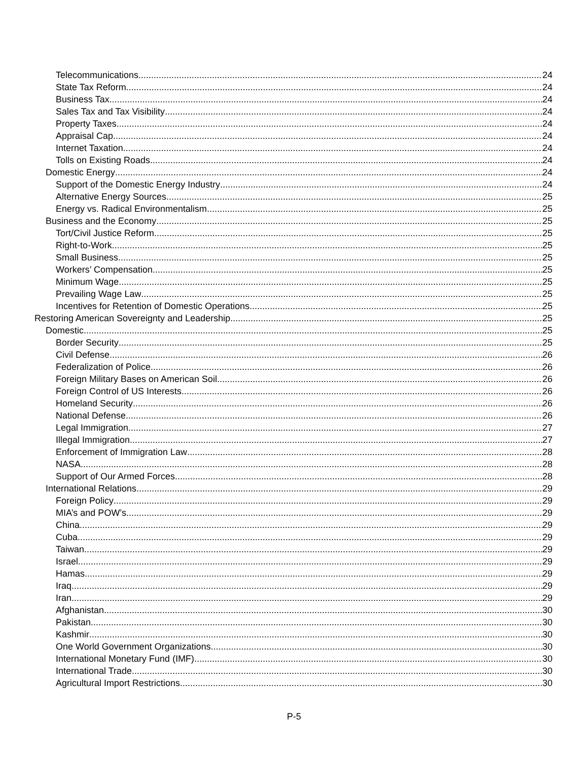Telecommunications 24
State Tax Reform 24
Business Tax 24
Sales Tax and Tax Visibility 24
Property Taxes 24
Appraisal Cap 24
Internet Taxation 24
Tolls on Existing Roads 24
Domestic Energy 24
Support of the Domestic Energy Industry 24
Alternative Energy Sources 25
Energy vs. Radical Environmentalism 25
Business and the Economy 25
Tort/Civil Justice Reform 25
Right-to-Work 25
Small Business 25
Workers’ Compensation 25
Minimum Wage 25
Prevailing Wage Law 25
Incentives for Retention of Domestic Operations 25
Restoring American Sovereignty and Leadership 25
Domestic 25
Border Security 25
Civil Defense 26
Federalization of Police 26
Foreign Military Bases on American Soil 26
Foreign Control of US Interests 26
Homeland Security 26
National Defense 26
Legal Immigration 27
Illegal Immigration 27
Enforcement of Immigration Law 28
NASA 28
Support of Our Armed Forces 28
International Relations 29
Foreign Policy 29
MIA’s and POW’s 29
China 29
Cuba 29
Taiwan 29
Israel 29
Hamas 29
Iraq 29
Iran 29
Afghanistan 30
Pakistan 30
Kashmir 30
One World Government Organizations 30
International Monetary Fund (IMF) 30
International Trade 30
Agricultural Import Restrictions 30
P-5